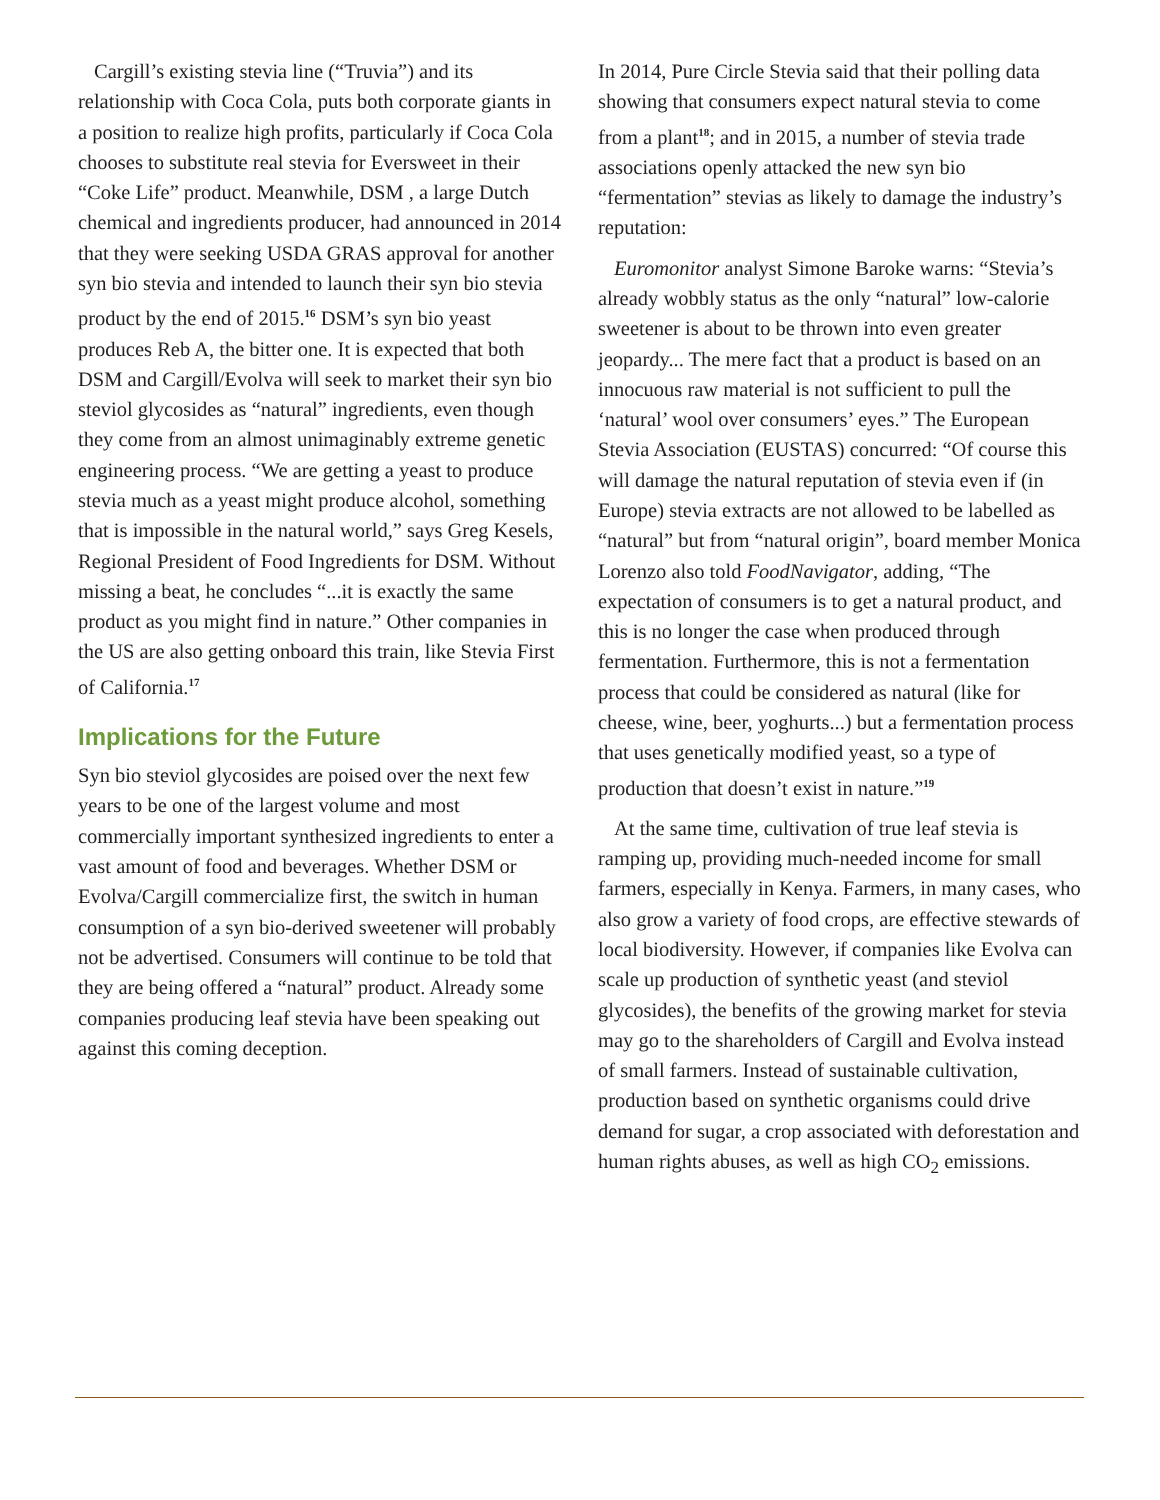Cargill’s existing stevia line (“Truvia”) and its relationship with Coca Cola, puts both corporate giants in a position to realize high profits, particularly if Coca Cola chooses to substitute real stevia for Eversweet in their “Coke Life” product. Meanwhile, DSM , a large Dutch chemical and ingredients producer, had announced in 2014 that they were seeking USDA GRAS approval for another syn bio stevia and intended to launch their syn bio stevia product by the end of 2015.<sup>16</sup> DSM’s syn bio yeast produces Reb A, the bitter one. It is expected that both DSM and Cargill/Evolva will seek to market their syn bio steviol glycosides as “natural” ingredients, even though they come from an almost unimaginably extreme genetic engineering process. “We are getting a yeast to produce stevia much as a yeast might produce alcohol, something that is impossible in the natural world,” says Greg Kesels, Regional President of Food Ingredients for DSM. Without missing a beat, he concludes “...it is exactly the same product as you might find in nature.” Other companies in the US are also getting onboard this train, like Stevia First of California.<sup>17</sup>
Implications for the Future
Syn bio steviol glycosides are poised over the next few years to be one of the largest volume and most commercially important synthesized ingredients to enter a vast amount of food and beverages. Whether DSM or Evolva/Cargill commercialize first, the switch in human consumption of a syn bio-derived sweetener will probably not be advertised. Consumers will continue to be told that they are being offered a “natural” product. Already some companies producing leaf stevia have been speaking out against this coming deception.
In 2014, Pure Circle Stevia said that their polling data showing that consumers expect natural stevia to come from a plant<sup>18</sup>; and in 2015, a number of stevia trade associations openly attacked the new syn bio “fermentation” stevias as likely to damage the industry’s reputation:
Euromonitor analyst Simone Baroke warns: “Stevia’s already wobbly status as the only “natural” low-calorie sweetener is about to be thrown into even greater jeopardy... The mere fact that a product is based on an innocuous raw material is not sufficient to pull the ‘natural’ wool over consumers’ eyes.” The European Stevia Association (EUSTAS) concurred: “Of course this will damage the natural reputation of stevia even if (in Europe) stevia extracts are not allowed to be labelled as “natural” but from “natural origin”, board member Monica Lorenzo also told FoodNavigator, adding, “The expectation of consumers is to get a natural product, and this is no longer the case when produced through fermentation. Furthermore, this is not a fermentation process that could be considered as natural (like for cheese, wine, beer, yoghurts...) but a fermentation process that uses genetically modified yeast, so a type of production that doesn’t exist in nature.”<sup>19</sup>
At the same time, cultivation of true leaf stevia is ramping up, providing much-needed income for small farmers, especially in Kenya. Farmers, in many cases, who also grow a variety of food crops, are effective stewards of local biodiversity. However, if companies like Evolva can scale up production of synthetic yeast (and steviol glycosides), the benefits of the growing market for stevia may go to the shareholders of Cargill and Evolva instead of small farmers. Instead of sustainable cultivation, production based on synthetic organisms could drive demand for sugar, a crop associated with deforestation and human rights abuses, as well as high CO<sub>2</sub> emissions.